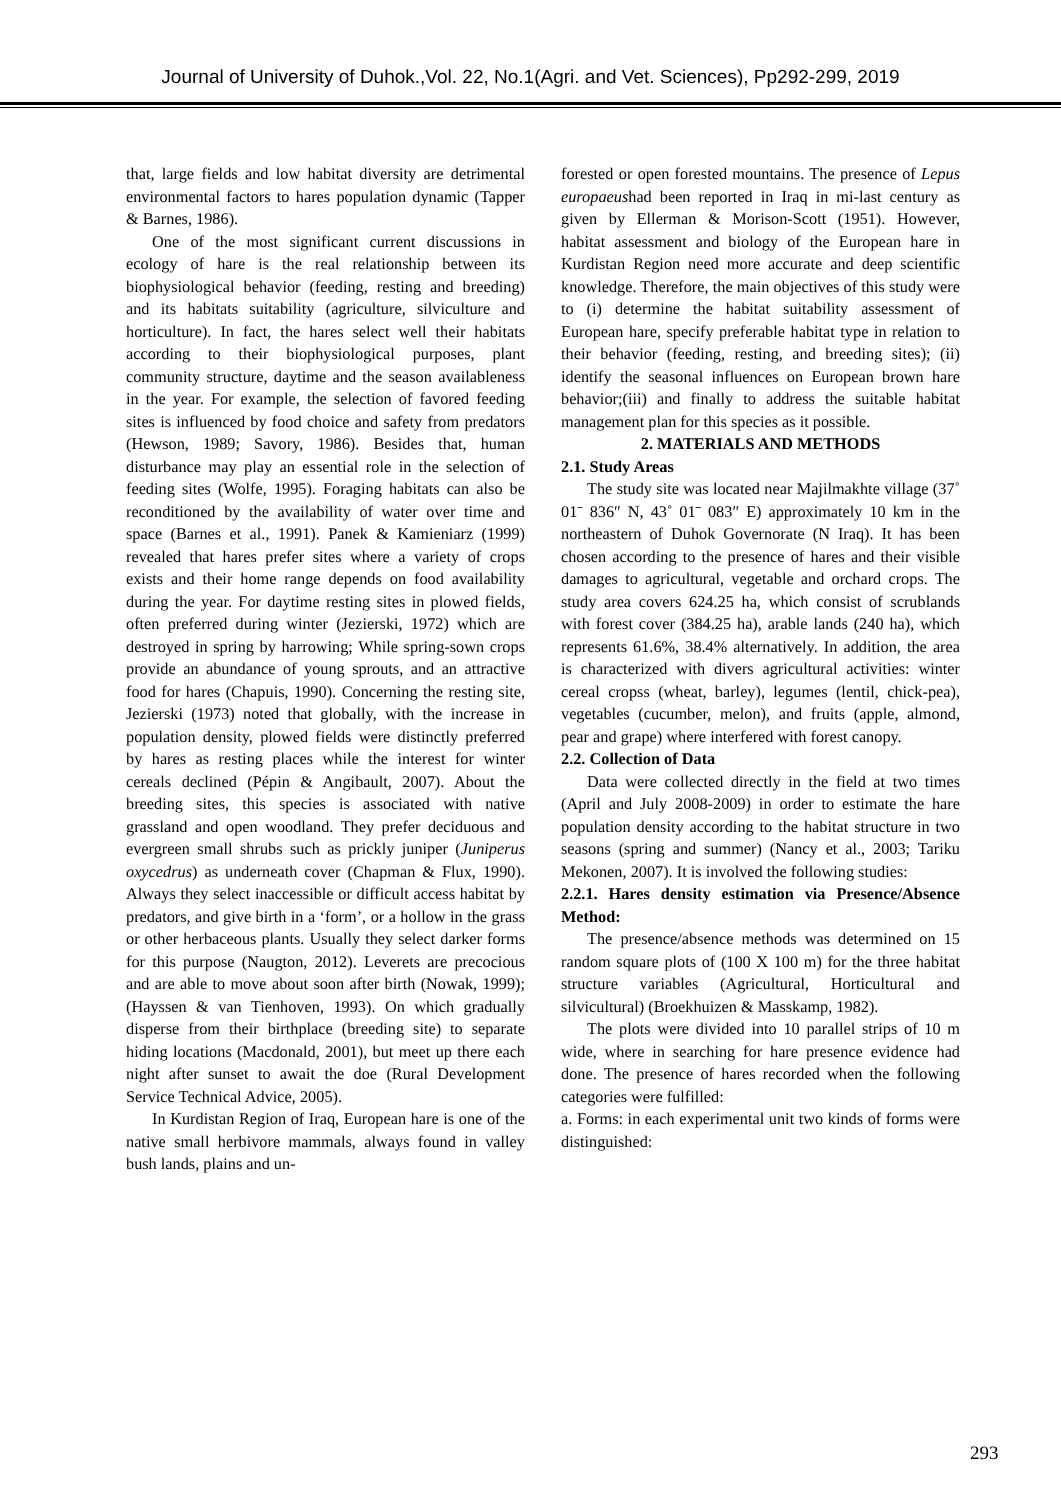Journal of University of Duhok.,Vol. 22, No.1(Agri. and Vet. Sciences), Pp292-299, 2019
that, large fields and low habitat diversity are detrimental environmental factors to hares population dynamic (Tapper & Barnes, 1986).
One of the most significant current discussions in ecology of hare is the real relationship between its biophysiological behavior (feeding, resting and breeding) and its habitats suitability (agriculture, silviculture and horticulture). In fact, the hares select well their habitats according to their biophysiological purposes, plant community structure, daytime and the season availableness in the year. For example, the selection of favored feeding sites is influenced by food choice and safety from predators (Hewson, 1989; Savory, 1986). Besides that, human disturbance may play an essential role in the selection of feeding sites (Wolfe, 1995). Foraging habitats can also be reconditioned by the availability of water over time and space (Barnes et al., 1991). Panek & Kamieniarz (1999) revealed that hares prefer sites where a variety of crops exists and their home range depends on food availability during the year. For daytime resting sites in plowed fields, often preferred during winter (Jezierski, 1972) which are destroyed in spring by harrowing; While spring-sown crops provide an abundance of young sprouts, and an attractive food for hares (Chapuis, 1990). Concerning the resting site, Jezierski (1973) noted that globally, with the increase in population density, plowed fields were distinctly preferred by hares as resting places while the interest for winter cereals declined (Pépin & Angibault, 2007). About the breeding sites, this species is associated with native grassland and open woodland. They prefer deciduous and evergreen small shrubs such as prickly juniper (Juniperus oxycedrus) as underneath cover (Chapman & Flux, 1990). Always they select inaccessible or difficult access habitat by predators, and give birth in a ‘form’, or a hollow in the grass or other herbaceous plants. Usually they select darker forms for this purpose (Naugton, 2012). Leverets are precocious and are able to move about soon after birth (Nowak, 1999); (Hayssen & van Tienhoven, 1993). On which gradually disperse from their birthplace (breeding site) to separate hiding locations (Macdonald, 2001), but meet up there each night after sunset to await the doe (Rural Development Service Technical Advice, 2005).
In Kurdistan Region of Iraq, European hare is one of the native small herbivore mammals, always found in valley bush lands, plains and un-
forested or open forested mountains. The presence of Lepus europaeushad been reported in Iraq in mi-last century as given by Ellerman & Morison-Scott (1951). However, habitat assessment and biology of the European hare in Kurdistan Region need more accurate and deep scientific knowledge. Therefore, the main objectives of this study were to (i) determine the habitat suitability assessment of European hare, specify preferable habitat type in relation to their behavior (feeding, resting, and breeding sites); (ii) identify the seasonal influences on European brown hare behavior;(iii) and finally to address the suitable habitat management plan for this species as it possible.
2. MATERIALS AND METHODS
2.1. Study Areas
The study site was located near Majilmakhte village (37˚ 01ˉ 836″ N, 43˚ 01ˉ 083″ E) approximately 10 km in the northeastern of Duhok Governorate (N Iraq). It has been chosen according to the presence of hares and their visible damages to agricultural, vegetable and orchard crops. The study area covers 624.25 ha, which consist of scrublands with forest cover (384.25 ha), arable lands (240 ha), which represents 61.6%, 38.4% alternatively. In addition, the area is characterized with divers agricultural activities: winter cereal cropss (wheat, barley), legumes (lentil, chick-pea), vegetables (cucumber, melon), and fruits (apple, almond, pear and grape) where interfered with forest canopy.
2.2. Collection of Data
Data were collected directly in the field at two times (April and July 2008-2009) in order to estimate the hare population density according to the habitat structure in two seasons (spring and summer) (Nancy et al., 2003; Tariku Mekonen, 2007). It is involved the following studies:
2.2.1. Hares density estimation via Presence/Absence Method:
The presence/absence methods was determined on 15 random square plots of (100 X 100 m) for the three habitat structure variables (Agricultural, Horticultural and silvicultural) (Broekhuizen & Masskamp, 1982).
The plots were divided into 10 parallel strips of 10 m wide, where in searching for hare presence evidence had done. The presence of hares recorded when the following categories were fulfilled:
a. Forms: in each experimental unit two kinds of forms were distinguished:
293